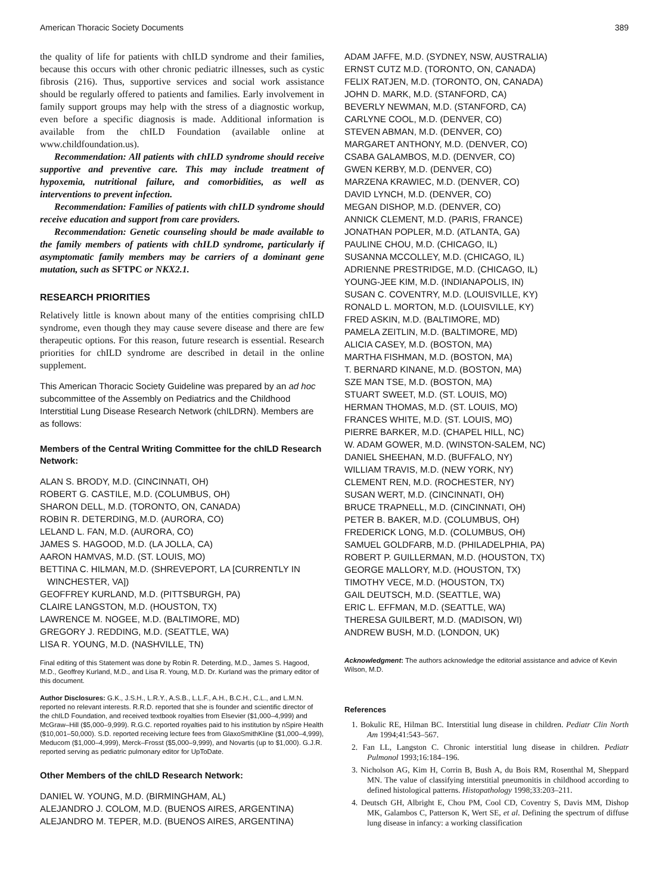American Thoracic Society Documents 389
the quality of life for patients with chILD syndrome and their families, because this occurs with other chronic pediatric illnesses, such as cystic fibrosis (216). Thus, supportive services and social work assistance should be regularly offered to patients and families. Early involvement in family support groups may help with the stress of a diagnostic workup, even before a specific diagnosis is made. Additional information is available from the chILD Foundation (available online at www.childfoundation.us).
Recommendation: All patients with chILD syndrome should receive supportive and preventive care. This may include treatment of hypoxemia, nutritional failure, and comorbidities, as well as interventions to prevent infection.
Recommendation: Families of patients with chILD syndrome should receive education and support from care providers.
Recommendation: Genetic counseling should be made available to the family members of patients with chILD syndrome, particularly if asymptomatic family members may be carriers of a dominant gene mutation, such as SFTPC or NKX2.1.
RESEARCH PRIORITIES
Relatively little is known about many of the entities comprising chILD syndrome, even though they may cause severe disease and there are few therapeutic options. For this reason, future research is essential. Research priorities for chILD syndrome are described in detail in the online supplement.
This American Thoracic Society Guideline was prepared by an ad hoc subcommittee of the Assembly on Pediatrics and the Childhood Interstitial Lung Disease Research Network (chILDRN). Members are as follows:
Members of the Central Writing Committee for the chILD Research Network:
ALAN S. BRODY, M.D. (CINCINNATI, OH)
ROBERT G. CASTILE, M.D. (COLUMBUS, OH)
SHARON DELL, M.D. (TORONTO, ON, CANADA)
ROBIN R. DETERDING, M.D. (AURORA, CO)
LELAND L. FAN, M.D. (AURORA, CO)
JAMES S. HAGOOD, M.D. (LA JOLLA, CA)
AARON HAMVAS, M.D. (ST. LOUIS, MO)
BETTINA C. HILMAN, M.D. (SHREVEPORT, LA [CURRENTLY IN WINCHESTER, VA])
GEOFFREY KURLAND, M.D. (PITTSBURGH, PA)
CLAIRE LANGSTON, M.D. (HOUSTON, TX)
LAWRENCE M. NOGEE, M.D. (BALTIMORE, MD)
GREGORY J. REDDING, M.D. (SEATTLE, WA)
LISA R. YOUNG, M.D. (NASHVILLE, TN)
Final editing of this Statement was done by Robin R. Deterding, M.D., James S. Hagood, M.D., Geoffrey Kurland, M.D., and Lisa R. Young, M.D. Dr. Kurland was the primary editor of this document.
Author Disclosures: G.K., J.S.H., L.R.Y., A.S.B., L.L.F., A.H., B.C.H., C.L., and L.M.N. reported no relevant interests. R.R.D. reported that she is founder and scientific director of the chILD Foundation, and received textbook royalties from Elsevier ($1,000–4,999) and McGraw–Hill ($5,000–9,999). R.G.C. reported royalties paid to his institution by nSpire Health ($10,001–50,000). S.D. reported receiving lecture fees from GlaxoSmithKline ($1,000–4,999), Meducom ($1,000–4,999), Merck–Frosst ($5,000–9,999), and Novartis (up to $1,000). G.J.R. reported serving as pediatric pulmonary editor for UpToDate.
Other Members of the chILD Research Network:
DANIEL W. YOUNG, M.D. (BIRMINGHAM, AL)
ALEJANDRO J. COLOM, M.D. (BUENOS AIRES, ARGENTINA)
ALEJANDRO M. TEPER, M.D. (BUENOS AIRES, ARGENTINA)
ADAM JAFFE, M.D. (SYDNEY, NSW, AUSTRALIA)
ERNST CUTZ M.D. (TORONTO, ON, CANADA)
FELIX RATJEN, M.D. (TORONTO, ON, CANADA)
JOHN D. MARK, M.D. (STANFORD, CA)
BEVERLY NEWMAN, M.D. (STANFORD, CA)
CARLYNE COOL, M.D. (DENVER, CO)
STEVEN ABMAN, M.D. (DENVER, CO)
MARGARET ANTHONY, M.D. (DENVER, CO)
CSABA GALAMBOS, M.D. (DENVER, CO)
GWEN KERBY, M.D. (DENVER, CO)
MARZENA KRAWIEC, M.D. (DENVER, CO)
DAVID LYNCH, M.D. (DENVER, CO)
MEGAN DISHOP, M.D. (DENVER, CO)
ANNICK CLEMENT, M.D. (PARIS, FRANCE)
JONATHAN POPLER, M.D. (ATLANTA, GA)
PAULINE CHOU, M.D. (CHICAGO, IL)
SUSANNA MCCOLLEY, M.D. (CHICAGO, IL)
ADRIENNE PRESTRIDGE, M.D. (CHICAGO, IL)
YOUNG-JEE KIM, M.D. (INDIANAPOLIS, IN)
SUSAN C. COVENTRY, M.D. (LOUISVILLE, KY)
RONALD L. MORTON, M.D. (LOUISVILLE, KY)
FRED ASKIN, M.D. (BALTIMORE, MD)
PAMELA ZEITLIN, M.D. (BALTIMORE, MD)
ALICIA CASEY, M.D. (BOSTON, MA)
MARTHA FISHMAN, M.D. (BOSTON, MA)
T. BERNARD KINANE, M.D. (BOSTON, MA)
SZE MAN TSE, M.D. (BOSTON, MA)
STUART SWEET, M.D. (ST. LOUIS, MO)
HERMAN THOMAS, M.D. (ST. LOUIS, MO)
FRANCES WHITE, M.D. (ST. LOUIS, MO)
PIERRE BARKER, M.D. (CHAPEL HILL, NC)
W. ADAM GOWER, M.D. (WINSTON-SALEM, NC)
DANIEL SHEEHAN, M.D. (BUFFALO, NY)
WILLIAM TRAVIS, M.D. (NEW YORK, NY)
CLEMENT REN, M.D. (ROCHESTER, NY)
SUSAN WERT, M.D. (CINCINNATI, OH)
BRUCE TRAPNELL, M.D. (CINCINNATI, OH)
PETER B. BAKER, M.D. (COLUMBUS, OH)
FREDERICK LONG, M.D. (COLUMBUS, OH)
SAMUEL GOLDFARB, M.D. (PHILADELPHIA, PA)
ROBERT P. GUILLERMAN, M.D. (HOUSTON, TX)
GEORGE MALLORY, M.D. (HOUSTON, TX)
TIMOTHY VECE, M.D. (HOUSTON, TX)
GAIL DEUTSCH, M.D. (SEATTLE, WA)
ERIC L. EFFMAN, M.D. (SEATTLE, WA)
THERESA GUILBERT, M.D. (MADISON, WI)
ANDREW BUSH, M.D. (LONDON, UK)
Acknowledgment: The authors acknowledge the editorial assistance and advice of Kevin Wilson, M.D.
References
1. Bokulic RE, Hilman BC. Interstitial lung disease in children. Pediatr Clin North Am 1994;41:543–567.
2. Fan LL, Langston C. Chronic interstitial lung disease in children. Pediatr Pulmonol 1993;16:184–196.
3. Nicholson AG, Kim H, Corrin B, Bush A, du Bois RM, Rosenthal M, Sheppard MN. The value of classifying interstitial pneumonitis in childhood according to defined histological patterns. Histopathology 1998;33:203–211.
4. Deutsch GH, Albright E, Chou PM, Cool CD, Coventry S, Davis MM, Dishop MK, Galambos C, Patterson K, Wert SE, et al. Defining the spectrum of diffuse lung disease in infancy: a working classification